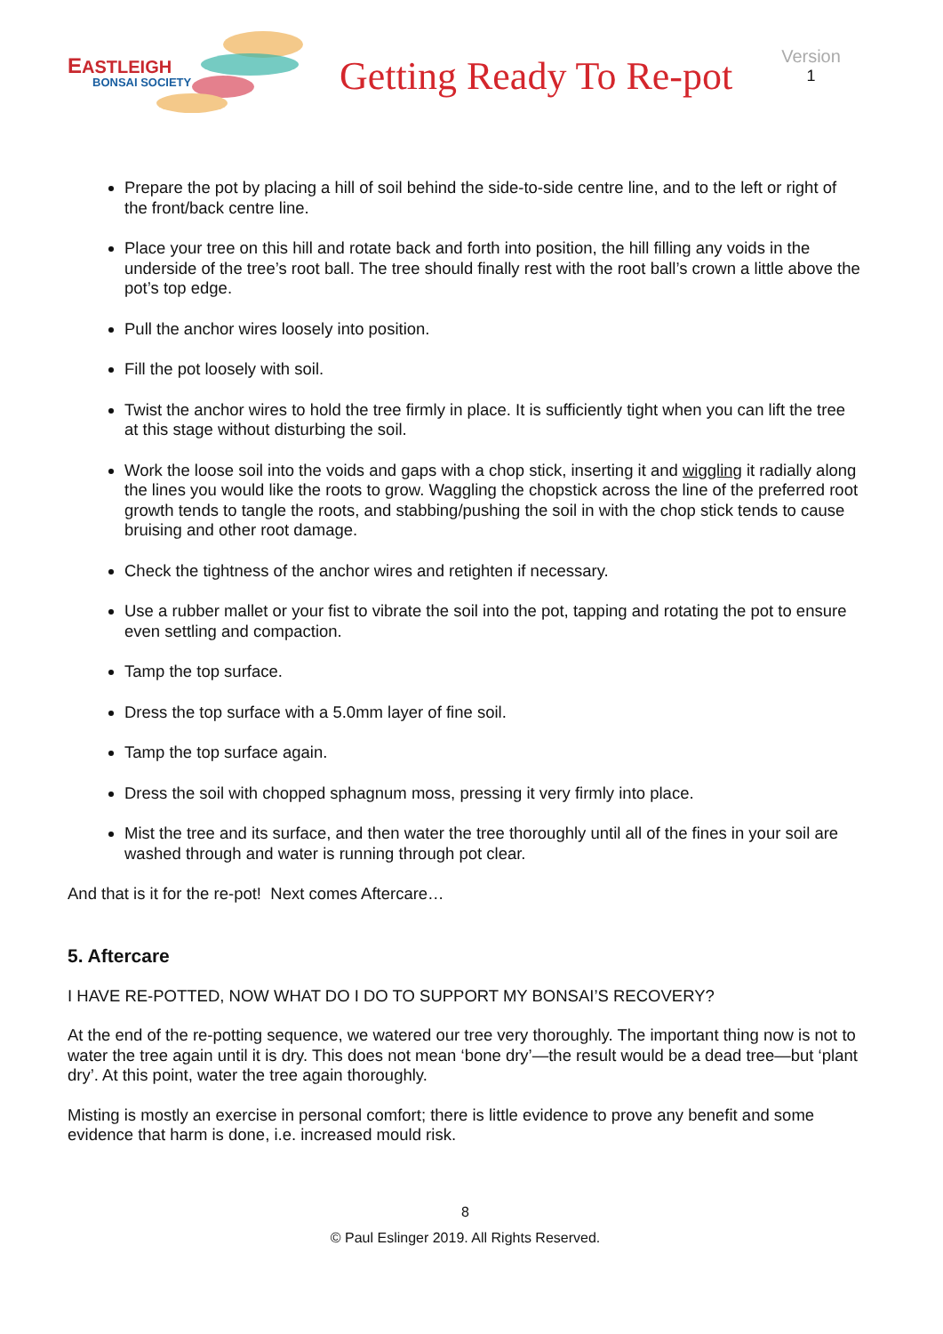EASTLEIGH
BONSAI SOCIETY
Getting Ready To Re-pot
Version
1
Prepare the pot by placing a hill of soil behind the side-to-side centre line, and to the left or right of the front/back centre line.
Place your tree on this hill and rotate back and forth into position, the hill filling any voids in the underside of the tree’s root ball. The tree should finally rest with the root ball’s crown a little above the pot’s top edge.
Pull the anchor wires loosely into position.
Fill the pot loosely with soil.
Twist the anchor wires to hold the tree firmly in place. It is sufficiently tight when you can lift the tree at this stage without disturbing the soil.
Work the loose soil into the voids and gaps with a chop stick, inserting it and wiggling it radially along the lines you would like the roots to grow. Waggling the chopstick across the line of the preferred root growth tends to tangle the roots, and stabbing/pushing the soil in with the chop stick tends to cause bruising and other root damage.
Check the tightness of the anchor wires and retighten if necessary.
Use a rubber mallet or your fist to vibrate the soil into the pot, tapping and rotating the pot to ensure even settling and compaction.
Tamp the top surface.
Dress the top surface with a 5.0mm layer of fine soil.
Tamp the top surface again.
Dress the soil with chopped sphagnum moss, pressing it very firmly into place.
Mist the tree and its surface, and then water the tree thoroughly until all of the fines in your soil are washed through and water is running through pot clear.
And that is it for the re-pot! Next comes Aftercare…
5. Aftercare
I HAVE RE-POTTED, NOW WHAT DO I DO TO SUPPORT MY BONSAI’S RECOVERY?
At the end of the re-potting sequence, we watered our tree very thoroughly. The important thing now is not to water the tree again until it is dry. This does not mean ‘bone dry’—the result would be a dead tree—but ‘plant dry’. At this point, water the tree again thoroughly.
Misting is mostly an exercise in personal comfort; there is little evidence to prove any benefit and some evidence that harm is done, i.e. increased mould risk.
8
© Paul Eslinger 2019. All Rights Reserved.